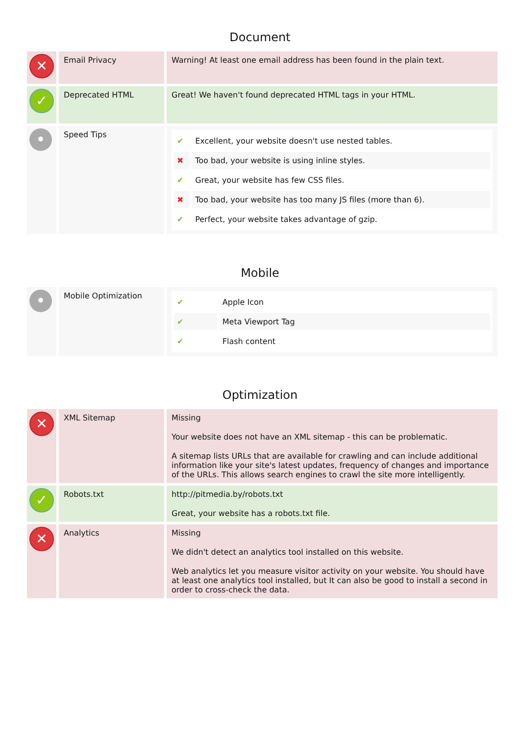Document
| ✕ | Email Privacy | Warning! At least one email address has been found in the plain text. |
| ✓ | Deprecated HTML | Great! We haven't found deprecated HTML tags in your HTML. |
| • | Speed Tips | / ✔ / Excellent, your website doesn't use nested tables. / / ✖ / Too bad, your website is using inline styles. / / ✔ / Great, your website has few CSS files. / / ✖ / Too bad, your website has too many JS files (more than 6). / / ✔ / Perfect, your website takes advantage of gzip. / |
Mobile
| • | Mobile Optimization | / ✔ / Apple Icon / / ✔ / Meta Viewport Tag / / ✔ / Flash content / |
Optimization
| ✕ | XML Sitemap | Missing Your website does not have an XML sitemap - this can be problematic. A sitemap lists URLs that are available for crawling and can include additional information like your site's latest updates, frequency of changes and importance of the URLs. This allows search engines to crawl the site more intelligently. |
| ✓ | Robots.txt | http://pitmedia.by/robots.txt Great, your website has a robots.txt file. |
| ✕ | Analytics | Missing We didn't detect an analytics tool installed on this website. Web analytics let you measure visitor activity on your website. You should have at least one analytics tool installed, but It can also be good to install a second in order to cross-check the data. |